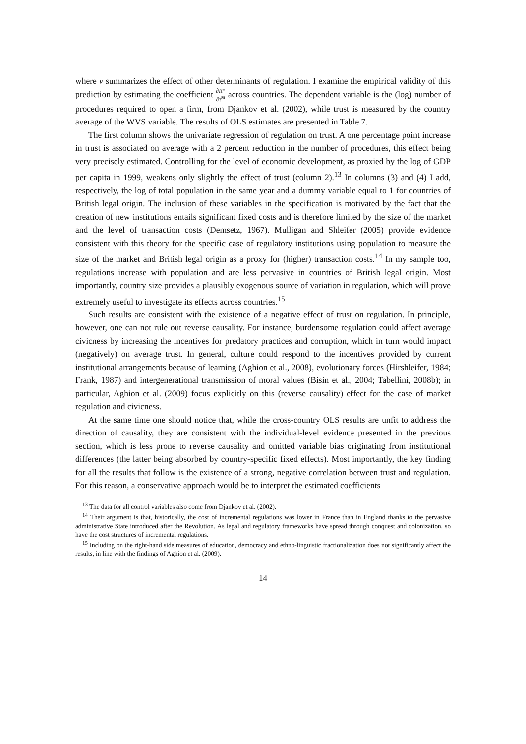where ν summarizes the effect of other determinants of regulation. I examine the empirical validity of this prediction by estimating the coefficient ∂R* ∂τ̂<sup>m</sup> across countries. The dependent variable is the (log) number of procedures required to open a firm, from Djankov et al. (2002), while trust is measured by the country average of the WVS variable. The results of OLS estimates are presented in Table 7.
The first column shows the univariate regression of regulation on trust. A one percentage point increase in trust is associated on average with a 2 percent reduction in the number of procedures, this effect being very precisely estimated. Controlling for the level of economic development, as proxied by the log of GDP per capita in 1999, weakens only slightly the effect of trust (column 2).<sup>13</sup> In columns (3) and (4) I add, respectively, the log of total population in the same year and a dummy variable equal to 1 for countries of British legal origin. The inclusion of these variables in the specification is motivated by the fact that the creation of new institutions entails significant fixed costs and is therefore limited by the size of the market and the level of transaction costs (Demsetz, 1967). Mulligan and Shleifer (2005) provide evidence consistent with this theory for the specific case of regulatory institutions using population to measure the size of the market and British legal origin as a proxy for (higher) transaction costs.<sup>14</sup> In my sample too, regulations increase with population and are less pervasive in countries of British legal origin. Most importantly, country size provides a plausibly exogenous source of variation in regulation, which will prove extremely useful to investigate its effects across countries.<sup>15</sup>
Such results are consistent with the existence of a negative effect of trust on regulation. In principle, however, one can not rule out reverse causality. For instance, burdensome regulation could affect average civicness by increasing the incentives for predatory practices and corruption, which in turn would impact (negatively) on average trust. In general, culture could respond to the incentives provided by current institutional arrangements because of learning (Aghion et al., 2008), evolutionary forces (Hirshleifer, 1984; Frank, 1987) and intergenerational transmission of moral values (Bisin et al., 2004; Tabellini, 2008b); in particular, Aghion et al. (2009) focus explicitly on this (reverse causality) effect for the case of market regulation and civicness.
At the same time one should notice that, while the cross-country OLS results are unfit to address the direction of causality, they are consistent with the individual-level evidence presented in the previous section, which is less prone to reverse causality and omitted variable bias originating from institutional differences (the latter being absorbed by country-specific fixed effects). Most importantly, the key finding for all the results that follow is the existence of a strong, negative correlation between trust and regulation. For this reason, a conservative approach would be to interpret the estimated coefficients
<sup>13</sup> The data for all control variables also come from Djankov et al. (2002).
<sup>14</sup> Their argument is that, historically, the cost of incremental regulations was lower in France than in England thanks to the pervasive administrative State introduced after the Revolution. As legal and regulatory frameworks have spread through conquest and colonization, so have the cost structures of incremental regulations.
<sup>15</sup> Including on the right-hand side measures of education, democracy and ethno-linguistic fractionalization does not significantly affect the results, in line with the findings of Aghion et al. (2009).
14